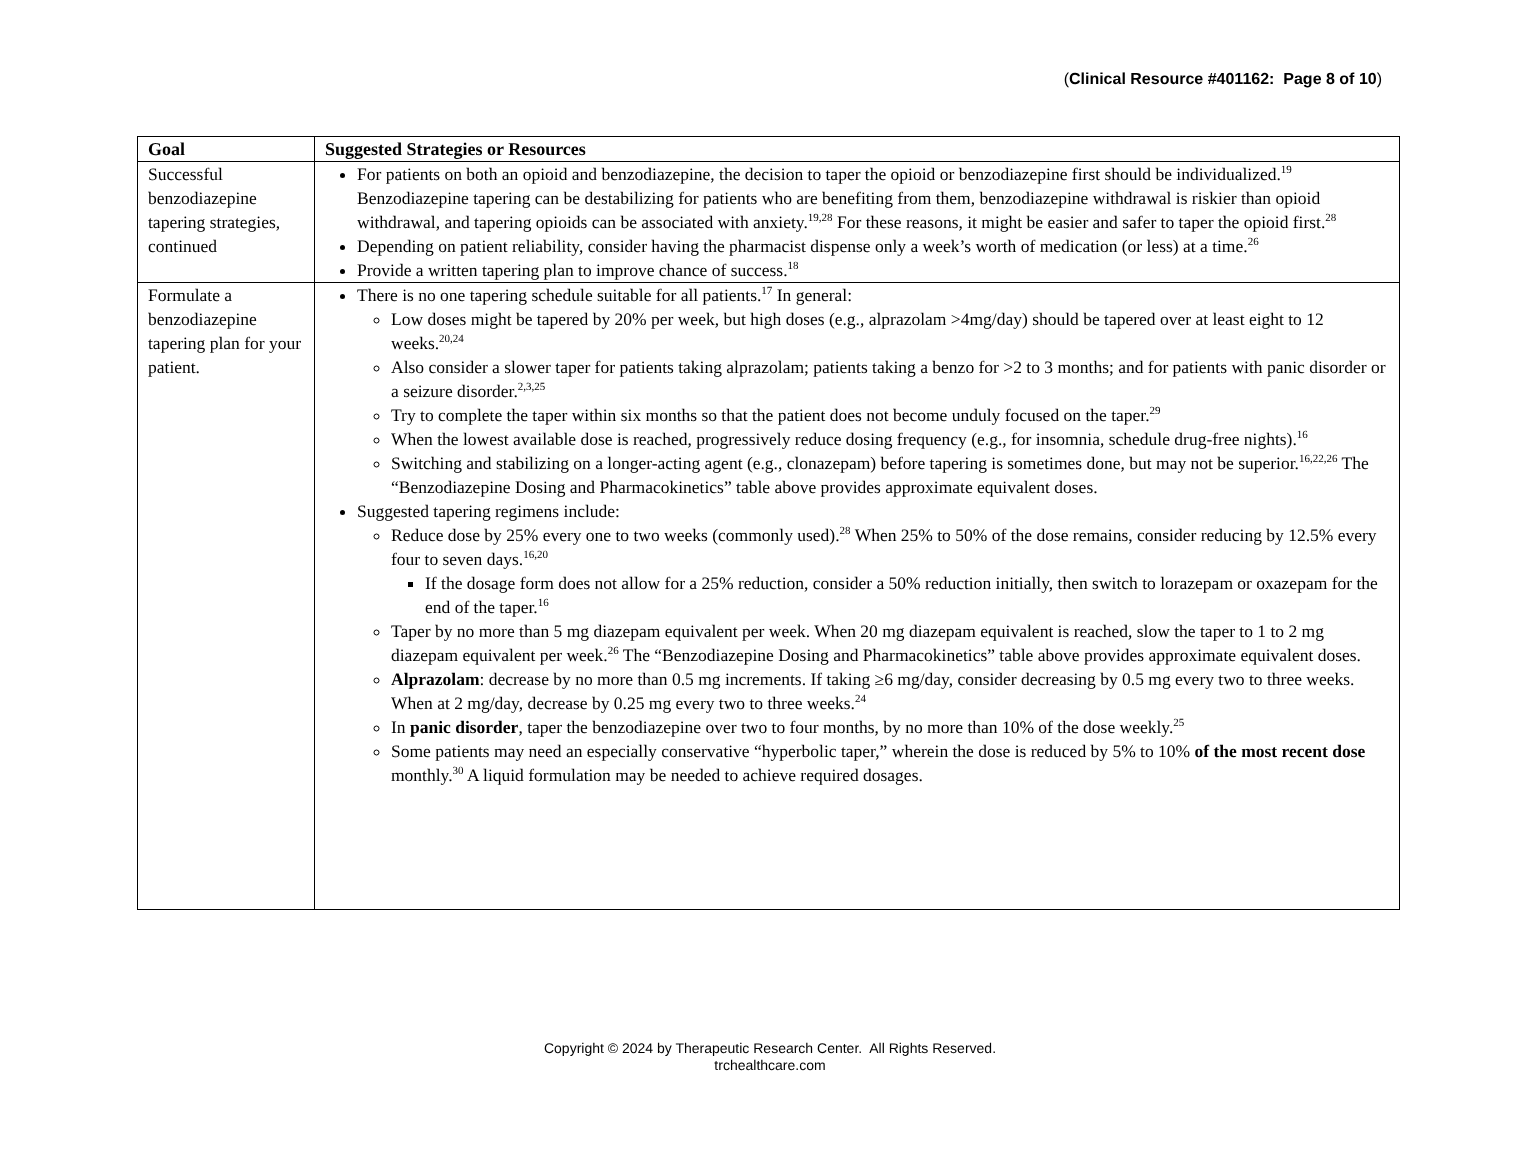(Clinical Resource #401162: Page 8 of 10)
| Goal | Suggested Strategies or Resources |
| --- | --- |
| Successful benzodiazepine tapering strategies, continued | For patients on both an opioid and benzodiazepine, the decision to taper the opioid or benzodiazepine first should be individualized.<sup>19</sup> Benzodiazepine tapering can be destabilizing for patients who are benefiting from them, benzodiazepine withdrawal is riskier than opioid withdrawal, and tapering opioids can be associated with anxiety.<sup>19,28</sup> For these reasons, it might be easier and safer to taper the opioid first.<sup>28</sup> Depending on patient reliability, consider having the pharmacist dispense only a week’s worth of medication (or less) at a time.<sup>26</sup> Provide a written tapering plan to improve chance of success.<sup>18</sup> |
| Formulate a benzodiazepine tapering plan for your patient. | There is no one tapering schedule suitable for all patients.<sup>17</sup> In general: Low doses might be tapered by 20% per week, but high doses (e.g., alprazolam >4mg/day) should be tapered over at least eight to 12 weeks.<sup>20,24</sup> Also consider a slower taper for patients taking alprazolam; patients taking a benzo for >2 to 3 months; and for patients with panic disorder or a seizure disorder.<sup>2,3,25</sup> Try to complete the taper within six months so that the patient does not become unduly focused on the taper.<sup>29</sup> When the lowest available dose is reached, progressively reduce dosing frequency (e.g., for insomnia, schedule drug-free nights).<sup>16</sup> Switching and stabilizing on a longer-acting agent (e.g., clonazepam) before tapering is sometimes done, but may not be superior.<sup>16,22,26</sup> The “Benzodiazepine Dosing and Pharmacokinetics” table above provides approximate equivalent doses. Suggested tapering regimens include: Reduce dose by 25% every one to two weeks (commonly used).<sup>28</sup> When 25% to 50% of the dose remains, consider reducing by 12.5% every four to seven days.<sup>16,20</sup> If the dosage form does not allow for a 25% reduction, consider a 50% reduction initially, then switch to lorazepam or oxazepam for the end of the taper.<sup>16</sup> Taper by no more than 5 mg diazepam equivalent per week. When 20 mg diazepam equivalent is reached, slow the taper to 1 to 2 mg diazepam equivalent per week.<sup>26</sup> The “Benzodiazepine Dosing and Pharmacokinetics” table above provides approximate equivalent doses. Alprazolam : decrease by no more than 0.5 mg increments. If taking ≥6 mg/day, consider decreasing by 0.5 mg every two to three weeks. When at 2 mg/day, decrease by 0.25 mg every two to three weeks.<sup>24</sup> In panic disorder , taper the benzodiazepine over two to four months, by no more than 10% of the dose weekly.<sup>25</sup> Some patients may need an especially conservative “hyperbolic taper,” wherein the dose is reduced by 5% to 10% of the most recent dose monthly.<sup>30</sup> A liquid formulation may be needed to achieve required dosages. |
Copyright © 2024 by Therapeutic Research Center. All Rights Reserved.
trchealthcare.com